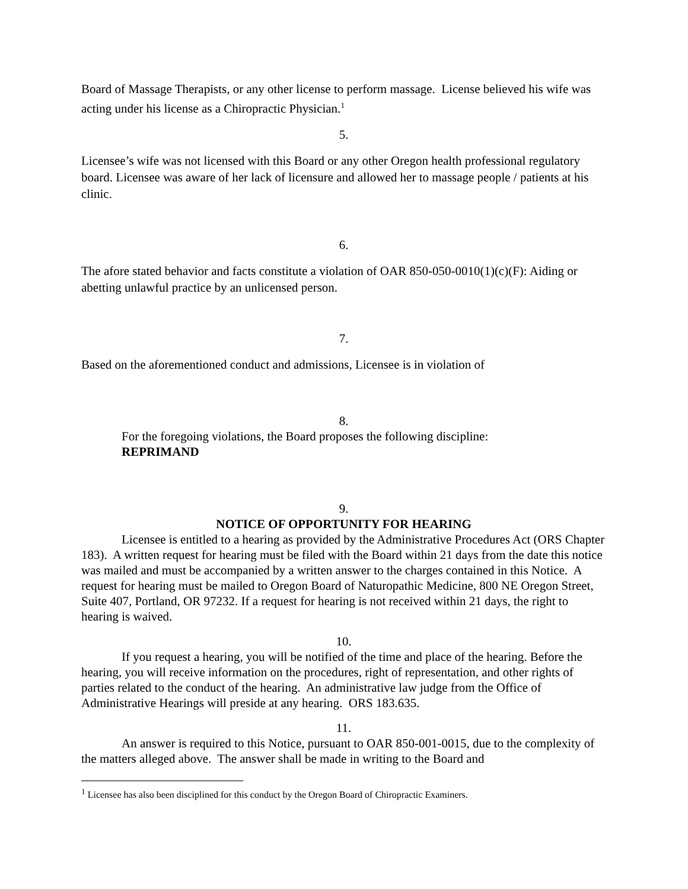Board of Massage Therapists, or any other license to perform massage. License believed his wife was acting under his license as a Chiropractic Physician.<sup>1</sup>
5.
Licensee’s wife was not licensed with this Board or any other Oregon health professional regulatory board. Licensee was aware of her lack of licensure and allowed her to massage people / patients at his clinic.
6.
The afore stated behavior and facts constitute a violation of OAR 850-050-0010(1)(c)(F): Aiding or abetting unlawful practice by an unlicensed person.
7.
Based on the aforementioned conduct and admissions, Licensee is in violation of
8.
For the foregoing violations, the Board proposes the following discipline:
REPRIMAND
9.
NOTICE OF OPPORTUNITY FOR HEARING
Licensee is entitled to a hearing as provided by the Administrative Procedures Act (ORS Chapter 183). A written request for hearing must be filed with the Board within 21 days from the date this notice was mailed and must be accompanied by a written answer to the charges contained in this Notice. A request for hearing must be mailed to Oregon Board of Naturopathic Medicine, 800 NE Oregon Street, Suite 407, Portland, OR 97232. If a request for hearing is not received within 21 days, the right to hearing is waived.
10.
If you request a hearing, you will be notified of the time and place of the hearing. Before the hearing, you will receive information on the procedures, right of representation, and other rights of parties related to the conduct of the hearing. An administrative law judge from the Office of Administrative Hearings will preside at any hearing. ORS 183.635.
11.
An answer is required to this Notice, pursuant to OAR 850-001-0015, due to the complexity of the matters alleged above. The answer shall be made in writing to the Board and
<sup>1</sup> Licensee has also been disciplined for this conduct by the Oregon Board of Chiropractic Examiners.